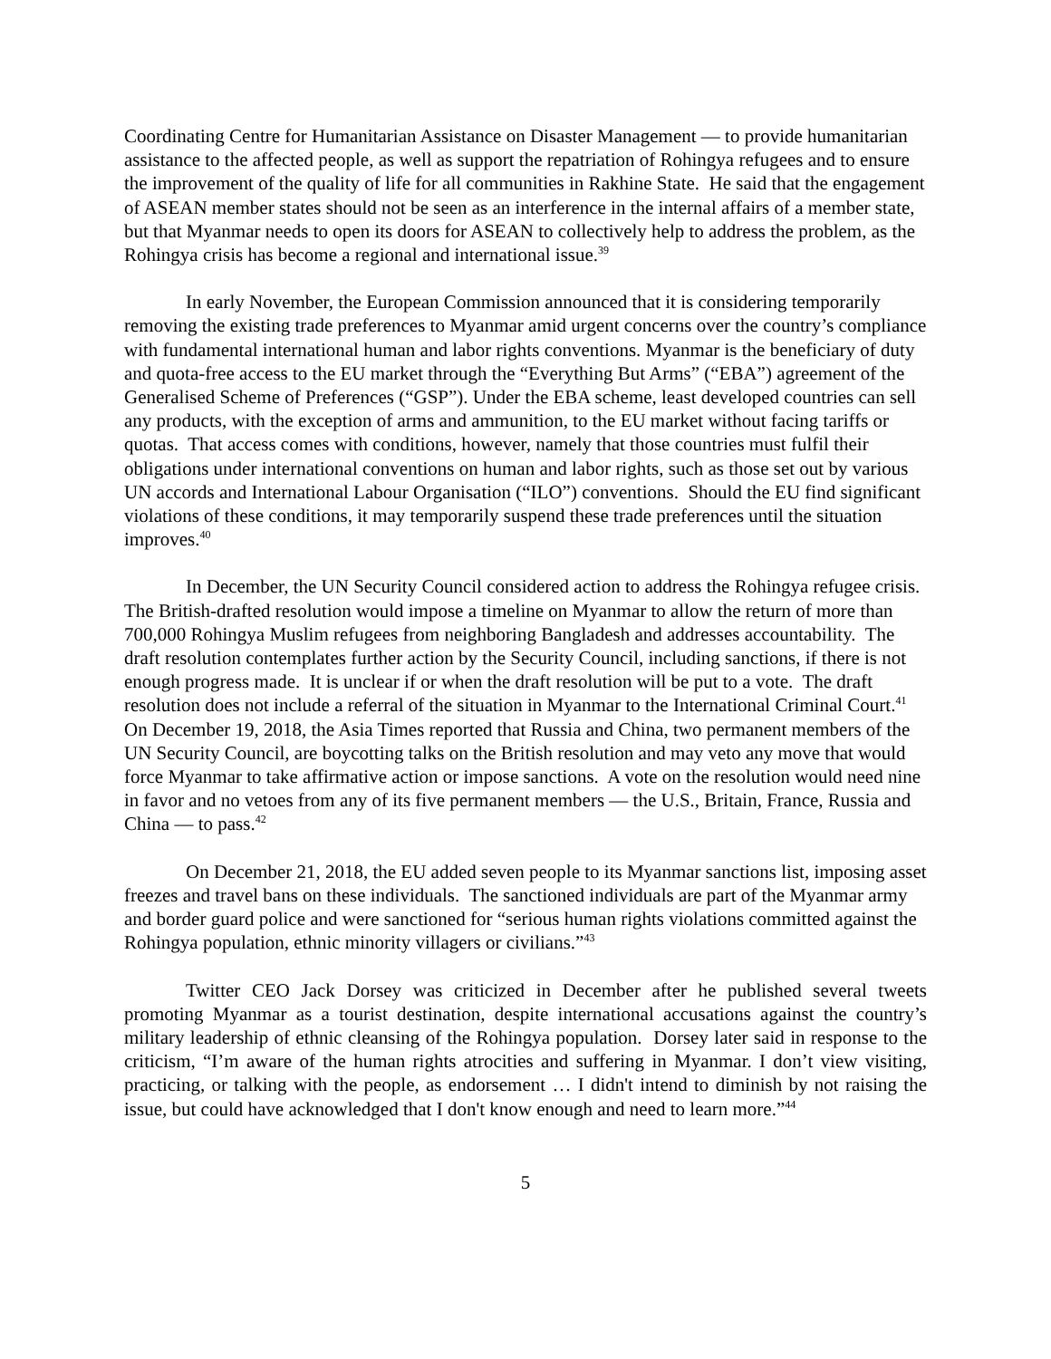Coordinating Centre for Humanitarian Assistance on Disaster Management — to provide humanitarian assistance to the affected people, as well as support the repatriation of Rohingya refugees and to ensure the improvement of the quality of life for all communities in Rakhine State. He said that the engagement of ASEAN member states should not be seen as an interference in the internal affairs of a member state, but that Myanmar needs to open its doors for ASEAN to collectively help to address the problem, as the Rohingya crisis has become a regional and international issue.<sup>39</sup>
In early November, the European Commission announced that it is considering temporarily removing the existing trade preferences to Myanmar amid urgent concerns over the country’s compliance with fundamental international human and labor rights conventions. Myanmar is the beneficiary of duty and quota-free access to the EU market through the “Everything But Arms” (“EBA”) agreement of the Generalised Scheme of Preferences (“GSP”). Under the EBA scheme, least developed countries can sell any products, with the exception of arms and ammunition, to the EU market without facing tariffs or quotas. That access comes with conditions, however, namely that those countries must fulfil their obligations under international conventions on human and labor rights, such as those set out by various UN accords and International Labour Organisation (“ILO”) conventions. Should the EU find significant violations of these conditions, it may temporarily suspend these trade preferences until the situation improves.<sup>40</sup>
In December, the UN Security Council considered action to address the Rohingya refugee crisis. The British-drafted resolution would impose a timeline on Myanmar to allow the return of more than 700,000 Rohingya Muslim refugees from neighboring Bangladesh and addresses accountability. The draft resolution contemplates further action by the Security Council, including sanctions, if there is not enough progress made. It is unclear if or when the draft resolution will be put to a vote. The draft resolution does not include a referral of the situation in Myanmar to the International Criminal Court.<sup>41</sup> On December 19, 2018, the Asia Times reported that Russia and China, two permanent members of the UN Security Council, are boycotting talks on the British resolution and may veto any move that would force Myanmar to take affirmative action or impose sanctions. A vote on the resolution would need nine in favor and no vetoes from any of its five permanent members — the U.S., Britain, France, Russia and China — to pass.<sup>42</sup>
On December 21, 2018, the EU added seven people to its Myanmar sanctions list, imposing asset freezes and travel bans on these individuals. The sanctioned individuals are part of the Myanmar army and border guard police and were sanctioned for “serious human rights violations committed against the Rohingya population, ethnic minority villagers or civilians.”<sup>43</sup>
Twitter CEO Jack Dorsey was criticized in December after he published several tweets promoting Myanmar as a tourist destination, despite international accusations against the country’s military leadership of ethnic cleansing of the Rohingya population. Dorsey later said in response to the criticism, “I’m aware of the human rights atrocities and suffering in Myanmar. I don’t view visiting, practicing, or talking with the people, as endorsement … I didn't intend to diminish by not raising the issue, but could have acknowledged that I don't know enough and need to learn more.”<sup>44</sup>
5